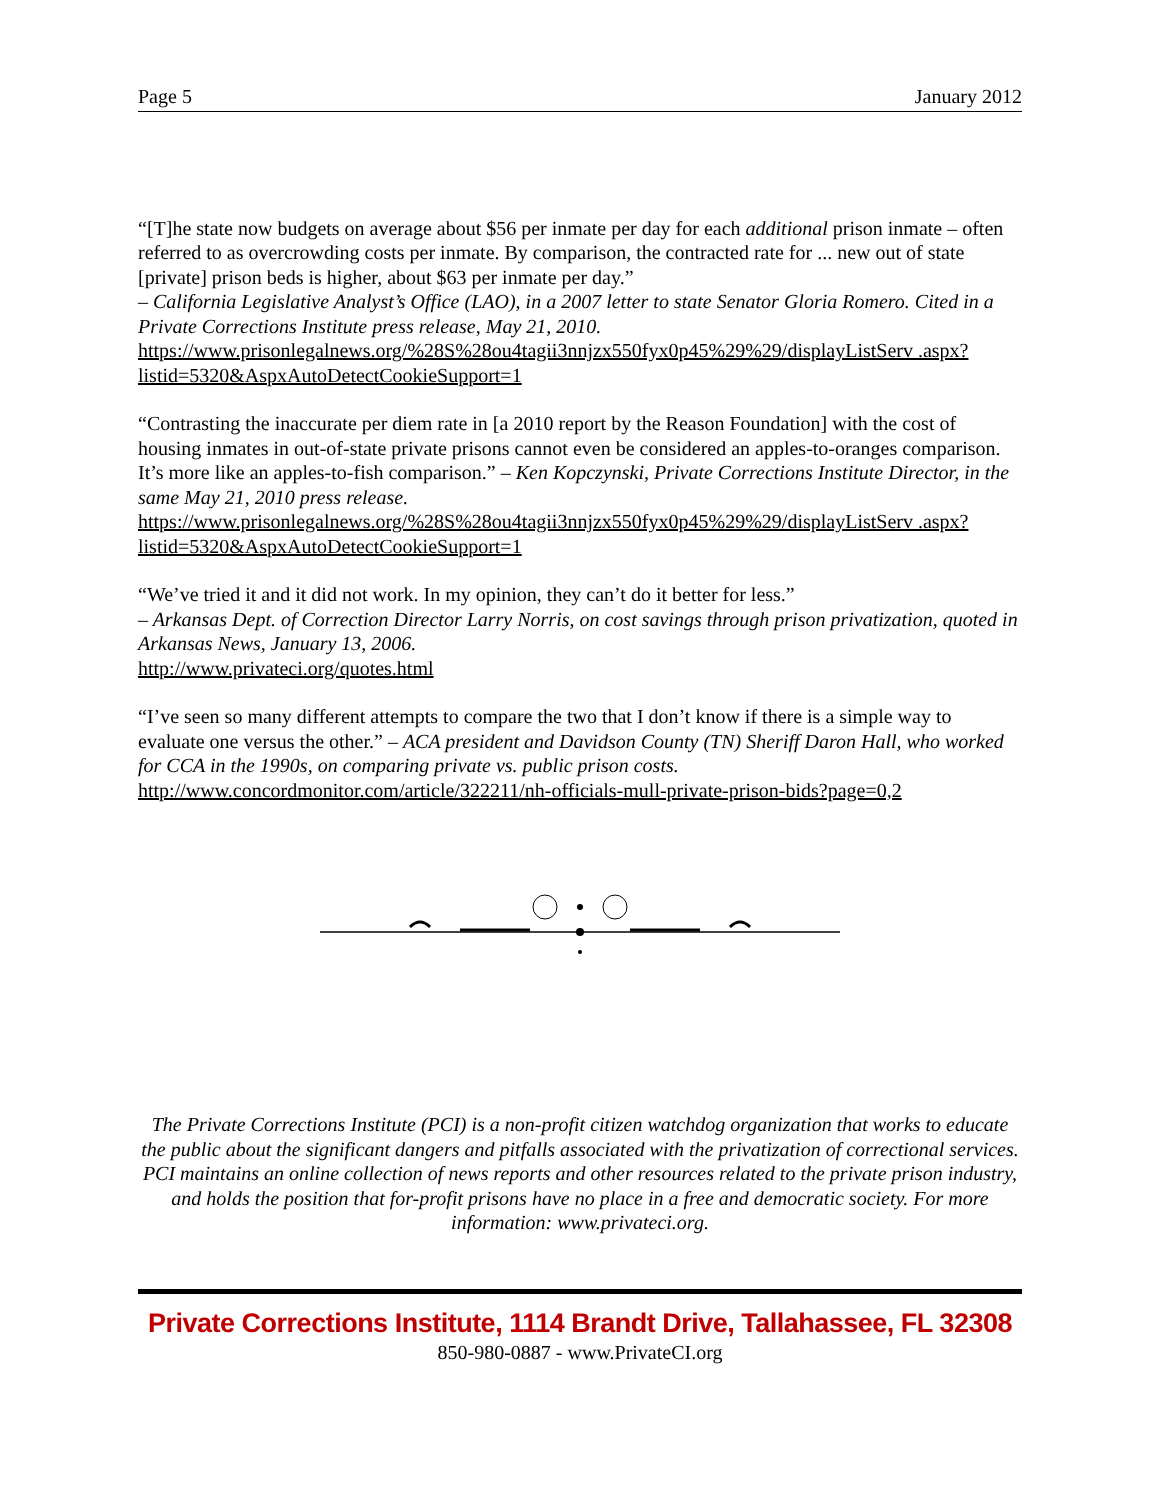Page 5 January 2012
“[T]he state now budgets on average about $56 per inmate per day for each additional prison inmate – often referred to as overcrowding costs per inmate. By comparison, the contracted rate for ... new out of state [private] prison beds is higher, about $63 per inmate per day.”
– California Legislative Analyst’s Office (LAO), in a 2007 letter to state Senator Gloria Romero. Cited in a Private Corrections Institute press release, May 21, 2010.
https://www.prisonlegalnews.org/%28S%28ou4tagii3nnjzx550fyx0p45%29%29/displayListServ .aspx?listid=5320&AspxAutoDetectCookieSupport=1
“Contrasting the inaccurate per diem rate in [a 2010 report by the Reason Foundation] with the cost of housing inmates in out-of-state private prisons cannot even be considered an apples-to-oranges comparison. It’s more like an apples-to-fish comparison.” – Ken Kopczynski, Private Corrections Institute Director, in the same May 21, 2010 press release.
https://www.prisonlegalnews.org/%28S%28ou4tagii3nnjzx550fyx0p45%29%29/displayListServ .aspx?listid=5320&AspxAutoDetectCookieSupport=1
“We’ve tried it and it did not work. In my opinion, they can’t do it better for less.”
– Arkansas Dept. of Correction Director Larry Norris, on cost savings through prison privatization, quoted in Arkansas News, January 13, 2006.
http://www.privateci.org/quotes.html
“I’ve seen so many different attempts to compare the two that I don’t know if there is a simple way to evaluate one versus the other.” – ACA president and Davidson County (TN) Sheriff Daron Hall, who worked for CCA in the 1990s, on comparing private vs. public prison costs.
http://www.concordmonitor.com/article/322211/nh-officials-mull-private-prison-bids?page=0,2
The Private Corrections Institute (PCI) is a non-profit citizen watchdog organization that works to educate the public about the significant dangers and pitfalls associated with the privatization of correctional services. PCI maintains an online collection of news reports and other resources related to the private prison industry, and holds the position that for-profit prisons have no place in a free and democratic society. For more information: www.privateci.org.
Private Corrections Institute, 1114 Brandt Drive, Tallahassee, FL 32308
850-980-0887 - www.PrivateCI.org